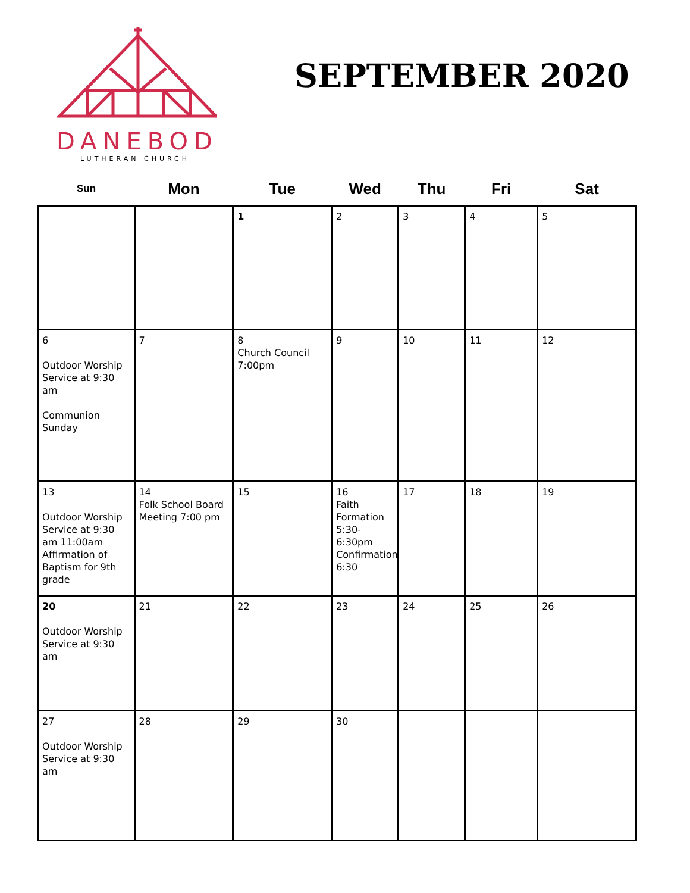DANEBOD
LUTHERAN CHURCH
SEPTEMBER 2020
| Sun | Mon | Tue | Wed | Thu | Fri | Sat |
| --- | --- | --- | --- | --- | --- | --- |
| | | 1 | 2 | 3 | 4 | 5 |
| 6 Outdoor Worship Service at 9:30 am Communion Sunday | 7 | 8 Church Council 7:00pm | 9 | 10 | 11 | 12 |
| 13 Outdoor Worship Service at 9:30 am 11:00am Affirmation of Baptism for 9th grade | 14 Folk School Board Meeting 7:00 pm | 15 | 16 Faith Formation 5:30-6:30pm Confirmation 6:30 | 17 | 18 | 19 |
| 20 Outdoor Worship Service at 9:30 am | 21 | 22 | 23 | 24 | 25 | 26 |
| 27 Outdoor Worship Service at 9:30 am | 28 | 29 | 30 | | | |